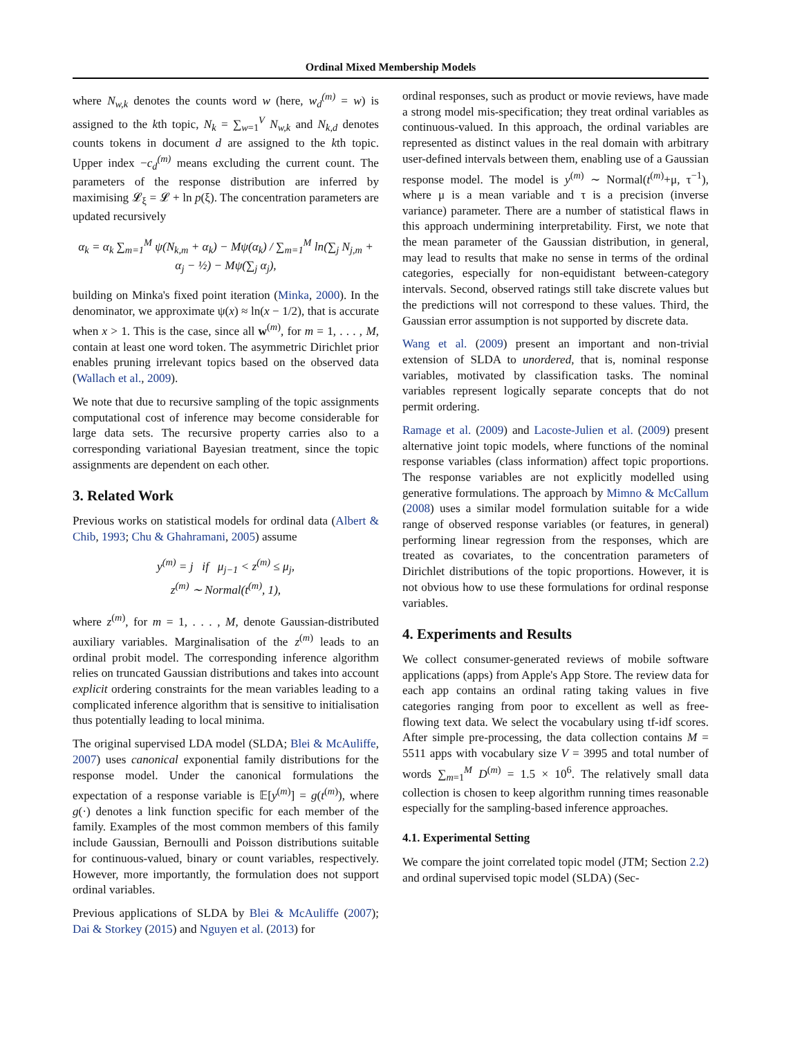Ordinal Mixed Membership Models
where N<sub>w,k</sub> denotes the counts word w (here, w<sub>d</sub><sup>(m)</sup> = w) is assigned to the kth topic, N<sub>k</sub> = ∑<sub>w=1</sub><sup>V</sup> N<sub>w,k</sub> and N<sub>k,d</sub> denotes counts tokens in document d are assigned to the kth topic. Upper index −c<sub>d</sub><sup>(m)</sup> means excluding the current count. The parameters of the response distribution are inferred by maximising 𝓛<sub>ξ</sub> = 𝓛 + ln p(ξ). The concentration parameters are updated recursively
α<sub>k</sub> = α<sub>k</sub> ∑<sub>m=1</sub><sup>M</sup> ψ(N<sub>k,m</sub> + α<sub>k</sub>) − Mψ(α<sub>k</sub>) / ∑<sub>m=1</sub><sup>M</sup> ln(∑<sub>j</sub> N<sub>j,m</sub> + α<sub>j</sub> − ½) − Mψ(∑<sub>j</sub> α<sub>j</sub>),
building on Minka's fixed point iteration (Minka, 2000). In the denominator, we approximate ψ(x) ≈ ln(x − 1/2), that is accurate when x > 1. This is the case, since all w<sup>(m)</sup>, for m = 1, . . . , M, contain at least one word token. The asymmetric Dirichlet prior enables pruning irrelevant topics based on the observed data (Wallach et al., 2009).
We note that due to recursive sampling of the topic assignments computational cost of inference may become considerable for large data sets. The recursive property carries also to a corresponding variational Bayesian treatment, since the topic assignments are dependent on each other.
3. Related Work
Previous works on statistical models for ordinal data (Albert & Chib, 1993; Chu & Ghahramani, 2005) assume
y<sup>(m)</sup> = j if μ<sub>j−1</sub> < z<sup>(m)</sup> ≤ μ<sub>j</sub>,
z<sup>(m)</sup> ∼ Normal(t<sup>(m)</sup>, 1),
where z<sup>(m)</sup>, for m = 1, . . . , M, denote Gaussian-distributed auxiliary variables. Marginalisation of the z<sup>(m)</sup> leads to an ordinal probit model. The corresponding inference algorithm relies on truncated Gaussian distributions and takes into account explicit ordering constraints for the mean variables leading to a complicated inference algorithm that is sensitive to initialisation thus potentially leading to local minima.
The original supervised LDA model (SLDA; Blei & McAuliffe, 2007) uses canonical exponential family distributions for the response model. Under the canonical formulations the expectation of a response variable is 𝔼[y<sup>(m)</sup>] = g(t<sup>(m)</sup>), where g(·) denotes a link function specific for each member of the family. Examples of the most common members of this family include Gaussian, Bernoulli and Poisson distributions suitable for continuous-valued, binary or count variables, respectively. However, more importantly, the formulation does not support ordinal variables.
Previous applications of SLDA by Blei & McAuliffe (2007); Dai & Storkey (2015) and Nguyen et al. (2013) for
ordinal responses, such as product or movie reviews, have made a strong model mis-specification; they treat ordinal variables as continuous-valued. In this approach, the ordinal variables are represented as distinct values in the real domain with arbitrary user-defined intervals between them, enabling use of a Gaussian response model. The model is y<sup>(m)</sup> ∼ Normal(t<sup>(m)</sup>+μ, τ<sup>−1</sup>), where μ is a mean variable and τ is a precision (inverse variance) parameter. There are a number of statistical flaws in this approach undermining interpretability. First, we note that the mean parameter of the Gaussian distribution, in general, may lead to results that make no sense in terms of the ordinal categories, especially for non-equidistant between-category intervals. Second, observed ratings still take discrete values but the predictions will not correspond to these values. Third, the Gaussian error assumption is not supported by discrete data.
Wang et al. (2009) present an important and non-trivial extension of SLDA to unordered, that is, nominal response variables, motivated by classification tasks. The nominal variables represent logically separate concepts that do not permit ordering.
Ramage et al. (2009) and Lacoste-Julien et al. (2009) present alternative joint topic models, where functions of the nominal response variables (class information) affect topic proportions. The response variables are not explicitly modelled using generative formulations. The approach by Mimno & McCallum (2008) uses a similar model formulation suitable for a wide range of observed response variables (or features, in general) performing linear regression from the responses, which are treated as covariates, to the concentration parameters of Dirichlet distributions of the topic proportions. However, it is not obvious how to use these formulations for ordinal response variables.
4. Experiments and Results
We collect consumer-generated reviews of mobile software applications (apps) from Apple's App Store. The review data for each app contains an ordinal rating taking values in five categories ranging from poor to excellent as well as free-flowing text data. We select the vocabulary using tf-idf scores. After simple pre-processing, the data collection contains M = 5511 apps with vocabulary size V = 3995 and total number of words ∑<sub>m=1</sub><sup>M</sup> D<sup>(m)</sup> = 1.5 × 10<sup>6</sup>. The relatively small data collection is chosen to keep algorithm running times reasonable especially for the sampling-based inference approaches.
4.1. Experimental Setting
We compare the joint correlated topic model (JTM; Section 2.2) and ordinal supervised topic model (SLDA) (Sec-